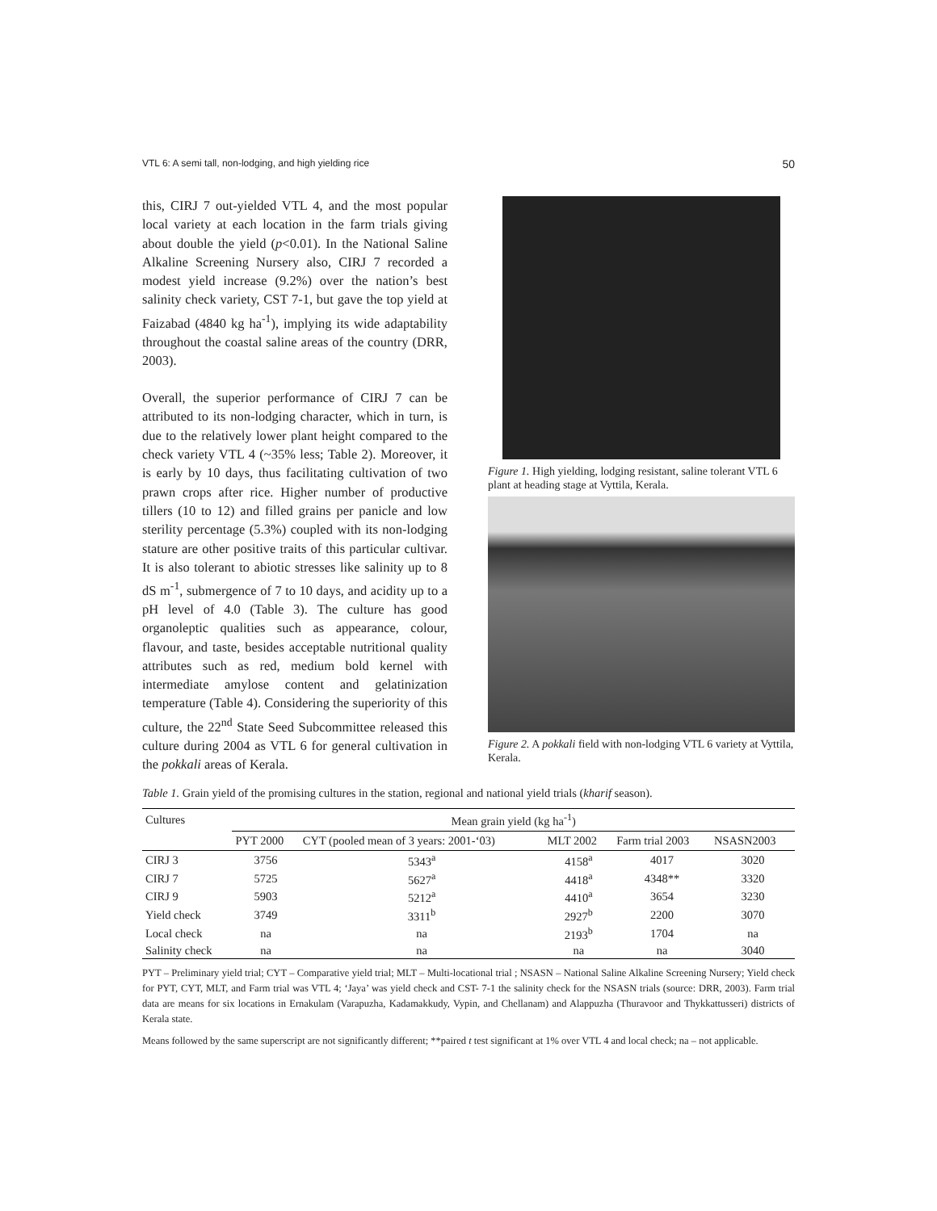VTL 6: A semi tall, non-lodging, and high yielding rice 50
this, CIRJ 7 out-yielded VTL 4, and the most popular local variety at each location in the farm trials giving about double the yield (p<0.01). In the National Saline Alkaline Screening Nursery also, CIRJ 7 recorded a modest yield increase (9.2%) over the nation’s best salinity check variety, CST 7-1, but gave the top yield at Faizabad (4840 kg ha<sup>-1</sup>), implying its wide adaptability throughout the coastal saline areas of the country (DRR, 2003).
Overall, the superior performance of CIRJ 7 can be attributed to its non-lodging character, which in turn, is due to the relatively lower plant height compared to the check variety VTL 4 (~35% less; Table 2). Moreover, it is early by 10 days, thus facilitating cultivation of two prawn crops after rice. Higher number of productive tillers (10 to 12) and filled grains per panicle and low sterility percentage (5.3%) coupled with its non-lodging stature are other positive traits of this particular cultivar. It is also tolerant to abiotic stresses like salinity up to 8 dS m<sup>-1</sup>, submergence of 7 to 10 days, and acidity up to a pH level of 4.0 (Table 3). The culture has good organoleptic qualities such as appearance, colour, flavour, and taste, besides acceptable nutritional quality attributes such as red, medium bold kernel with intermediate amylose content and gelatinization temperature (Table 4). Considering the superiority of this culture, the 22<sup>nd</sup> State Seed Subcommittee released this culture during 2004 as VTL 6 for general cultivation in the pokkali areas of Kerala.
Figure 1. High yielding, lodging resistant, saline tolerant VTL 6 plant at heading stage at Vyttila, Kerala.
Figure 2. A pokkali field with non-lodging VTL 6 variety at Vyttila, Kerala.
Table 1. Grain yield of the promising cultures in the station, regional and national yield trials (kharif season).
| Cultures | Mean grain yield (kg ha<sup>-1</sup>) | | | | |
| --- | --- | --- | --- | --- | --- |
| | PYT 2000 | CYT (pooled mean of 3 years: 2001-‘03) | MLT 2002 | Farm trial 2003 | NSASN2003 |
| CIRJ 3 | 3756 | 5343<sup>a</sup> | 4158<sup>a</sup> | 4017 | 3020 |
| CIRJ 7 | 5725 | 5627<sup>a</sup> | 4418<sup>a</sup> | 4348** | 3320 |
| CIRJ 9 | 5903 | 5212<sup>a</sup> | 4410<sup>a</sup> | 3654 | 3230 |
| Yield check | 3749 | 3311<sup>b</sup> | 2927<sup>b</sup> | 2200 | 3070 |
| Local check | na | na | 2193<sup>b</sup> | 1704 | na |
| Salinity check | na | na | na | na | 3040 |
PYT – Preliminary yield trial; CYT – Comparative yield trial; MLT – Multi-locational trial ; NSASN – National Saline Alkaline Screening Nursery; Yield check for PYT, CYT, MLT, and Farm trial was VTL 4; ‘Jaya’ was yield check and CST- 7-1 the salinity check for the NSASN trials (source: DRR, 2003). Farm trial data are means for six locations in Ernakulam (Varapuzha, Kadamakkudy, Vypin, and Chellanam) and Alappuzha (Thuravoor and Thykkattusseri) districts of Kerala state.
Means followed by the same superscript are not significantly different; **paired t test significant at 1% over VTL 4 and local check; na – not applicable.